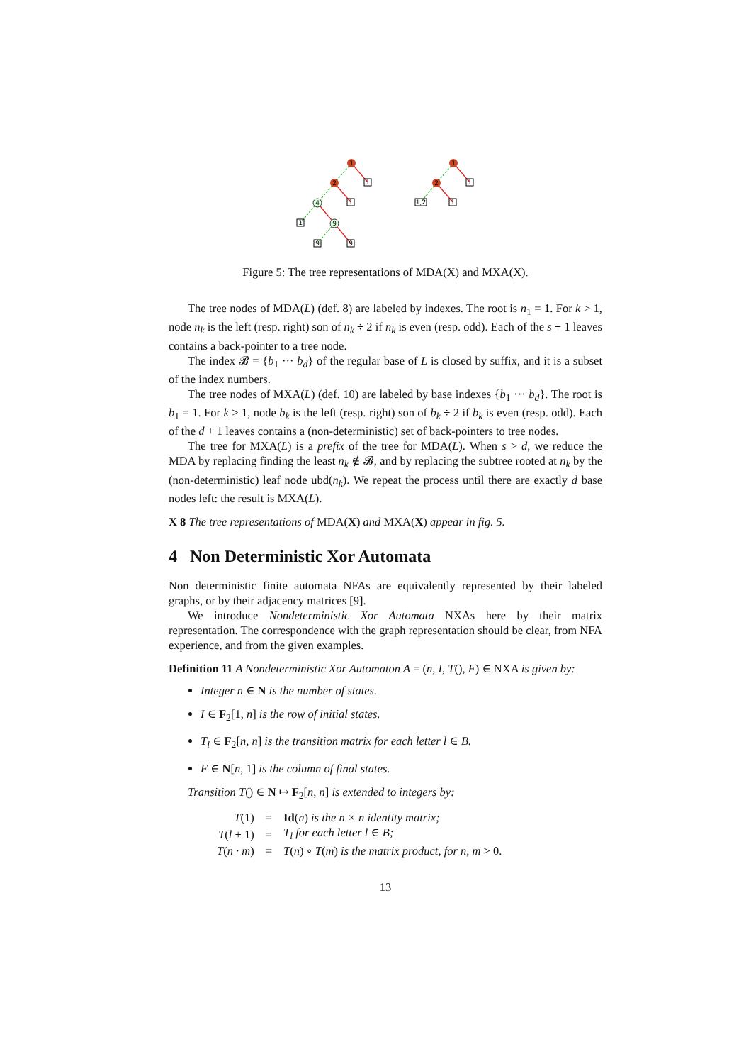1
2
4
9
1
1
1
9
9
1
2
1
1
1,2
Figure 5: The tree representations of MDA(X) and MXA(X).
The tree nodes of MDA(L) (def. 8) are labeled by indexes. The root is n<sub>1</sub> = 1. For k > 1, node n<sub>k</sub> is the left (resp. right) son of n<sub>k</sub> ÷ 2 if n<sub>k</sub> is even (resp. odd). Each of the s + 1 leaves contains a back-pointer to a tree node.
The index 𝓑 = {b<sub>1</sub> ··· b<sub>d</sub>} of the regular base of L is closed by suffix, and it is a subset of the index numbers.
The tree nodes of MXA(L) (def. 10) are labeled by base indexes {b<sub>1</sub> ··· b<sub>d</sub>}. The root is b<sub>1</sub> = 1. For k > 1, node b<sub>k</sub> is the left (resp. right) son of b<sub>k</sub> ÷ 2 if b<sub>k</sub> is even (resp. odd). Each of the d + 1 leaves contains a (non-deterministic) set of back-pointers to tree nodes.
The tree for MXA(L) is a prefix of the tree for MDA(L). When s > d, we reduce the MDA by replacing finding the least n<sub>k</sub> ∉ 𝓑, and by replacing the subtree rooted at n<sub>k</sub> by the (non-deterministic) leaf node ubd(n<sub>k</sub>). We repeat the process until there are exactly d base nodes left: the result is MXA(L).
X 8 The tree representations of MDA(X) and MXA(X) appear in fig. 5.
4 Non Deterministic Xor Automata
Non deterministic finite automata NFAs are equivalently represented by their labeled graphs, or by their adjacency matrices [9].
We introduce Nondeterministic Xor Automata NXAs here by their matrix representation. The correspondence with the graph representation should be clear, from NFA experience, and from the given examples.
Definition 11 A Nondeterministic Xor Automaton A = (n, I, T(), F) ∈ NXA is given by:
Integer n ∈ N is the number of states.
I ∈ F<sub>2</sub>[1, n] is the row of initial states.
T<sub>l</sub> ∈ F<sub>2</sub>[n, n] is the transition matrix for each letter l ∈ B.
F ∈ N[n, 1] is the column of final states.
Transition T() ∈ N ↦ F<sub>2</sub>[n, n] is extended to integers by:
| T (1) | = | Id ( n ) is the n × n identity matrix; |
| T ( l + 1) | = | T<sub>l</sub> for each letter l ∈ B; |
| T ( n · m ) | = | T ( n ) ∘ T ( m ) is the matrix product, for n, m > 0. |
13